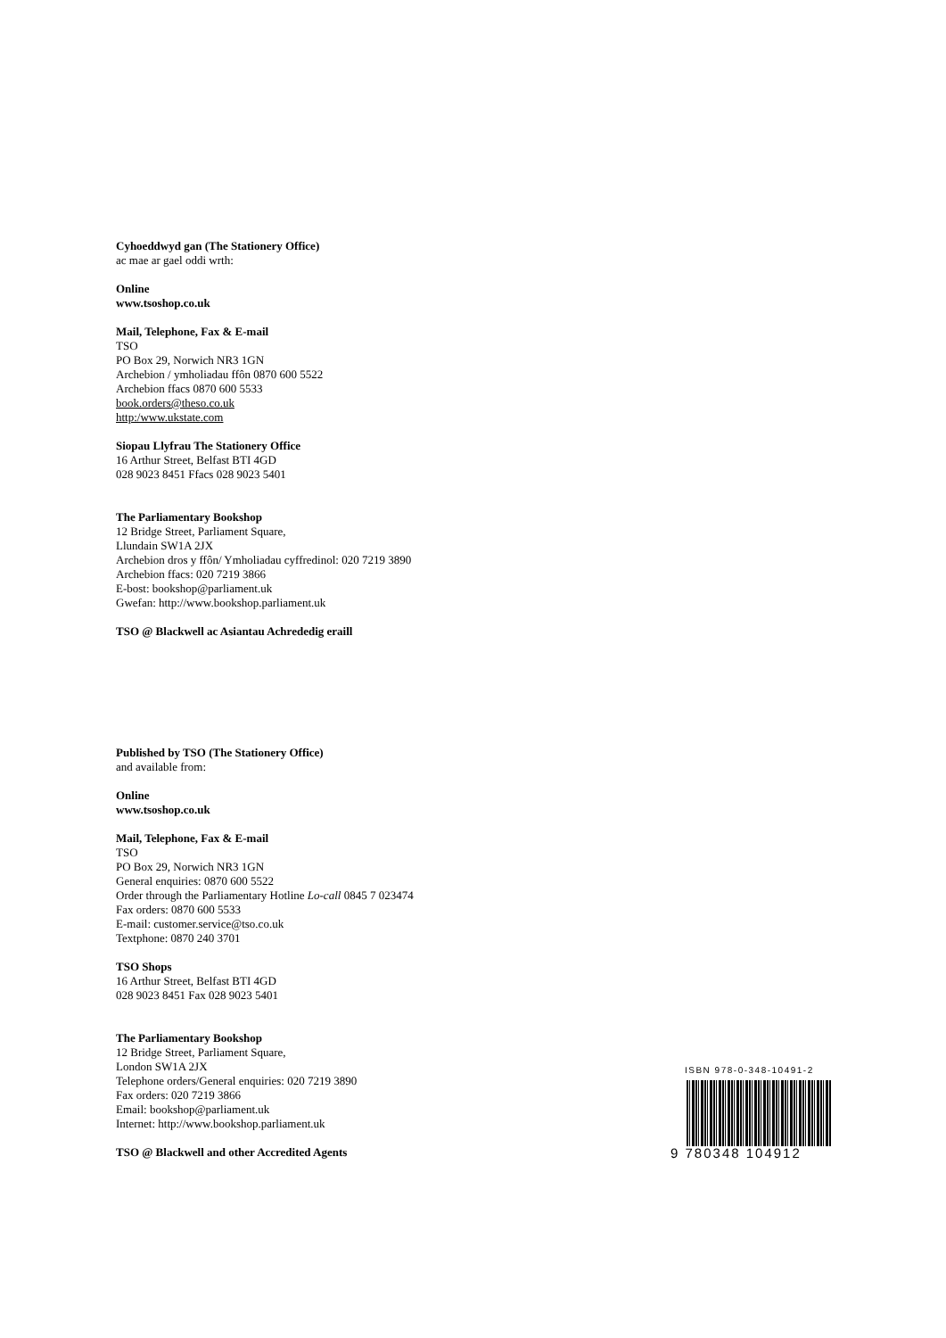Cyhoeddwyd gan (The Stationery Office)
ac mae ar gael oddi wrth:
Online
www.tsoshop.co.uk
Mail, Telephone, Fax & E-mail
TSO
PO Box 29, Norwich NR3 1GN
Archebion / ymholiadau ffôn 0870 600 5522
Archebion ffacs 0870 600 5533
book.orders@theso.co.uk
http:/www.ukstate.com
Siopau Llyfrau The Stationery Office
16 Arthur Street, Belfast BTI 4GD
028 9023 8451 Ffacs 028 9023 5401
The Parliamentary Bookshop
12 Bridge Street, Parliament Square,
Llundain SW1A 2JX
Archebion dros y ffôn/ Ymholiadau cyffredinol: 020 7219 3890
Archebion ffacs: 020 7219 3866
E-bost: bookshop@parliament.uk
Gwefan: http://www.bookshop.parliament.uk
TSO @ Blackwell ac Asiantau Achrededig eraill
Published by TSO (The Stationery Office)
and available from:
Online
www.tsoshop.co.uk
Mail, Telephone, Fax & E-mail
TSO
PO Box 29, Norwich NR3 1GN
General enquiries: 0870 600 5522
Order through the Parliamentary Hotline Lo-call 0845 7 023474
Fax orders: 0870 600 5533
E-mail: customer.service@tso.co.uk
Textphone: 0870 240 3701
TSO Shops
16 Arthur Street, Belfast BTI 4GD
028 9023 8451 Fax 028 9023 5401
The Parliamentary Bookshop
12 Bridge Street, Parliament Square,
London SW1A 2JX
Telephone orders/General enquiries: 020 7219 3890
Fax orders: 020 7219 3866
Email: bookshop@parliament.uk
Internet: http://www.bookshop.parliament.uk
TSO @ Blackwell and other Accredited Agents
ISBN 978-0-348-10491-2
9 780348 104912